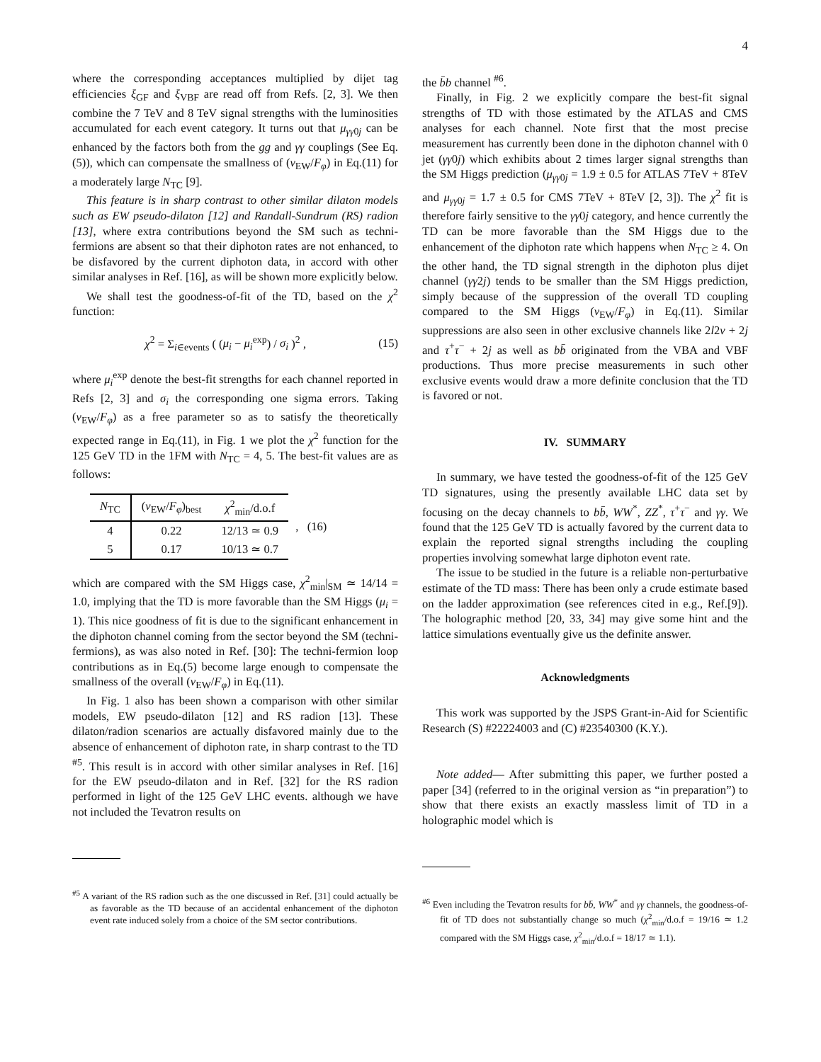4
where the corresponding acceptances multiplied by dijet tag efficiencies ξ<sub>GF</sub> and ξ<sub>VBF</sub> are read off from Refs. [2, 3]. We then combine the 7 TeV and 8 TeV signal strengths with the luminosities accumulated for each event category. It turns out that μ<sub>γγ0j</sub> can be enhanced by the factors both from the gg and γγ couplings (See Eq.(5)), which can compensate the smallness of (v<sub>EW</sub>/F<sub>φ</sub>) in Eq.(11) for a moderately large N<sub>TC</sub> [9].
This feature is in sharp contrast to other similar dilaton models such as EW pseudo-dilaton [12] and Randall-Sundrum (RS) radion [13], where extra contributions beyond the SM such as techni-fermions are absent so that their diphoton rates are not enhanced, to be disfavored by the current diphoton data, in accord with other similar analyses in Ref. [16], as will be shown more explicitly below.
We shall test the goodness-of-fit of the TD, based on the χ<sup>2</sup> function:
χ<sup>2</sup> = Σ<sub>i∈events</sub> ( (μ<sub>i</sub> − μ<sub>i</sub><sup>exp</sup>) / σ<sub>i</sub> )<sup>2</sup> , (15)
where μ<sub>i</sub><sup>exp</sup> denote the best-fit strengths for each channel reported in Refs [2, 3] and σ<sub>i</sub> the corresponding one sigma errors. Taking (v<sub>EW</sub>/F<sub>φ</sub>) as a free parameter so as to satisfy the theoretically expected range in Eq.(11), in Fig. 1 we plot the χ<sup>2</sup> function for the 125 GeV TD in the 1FM with N<sub>TC</sub> = 4, 5. The best-fit values are as follows:
| N<sub>TC</sub> | ( v<sub>EW</sub>/ F<sub>φ</sub> )<sub>best</sub> | χ<sup>2</sup><sub>min</sub>/d.o.f |
| --- | --- | --- |
| 4 | 0.22 | 12/13 ≃ 0.9 |
| 5 | 0.17 | 10/13 ≃ 0.7 |
, (16)
which are compared with the SM Higgs case, χ<sup>2</sup><sub>min</sub>|<sub>SM</sub> ≃ 14/14 = 1.0, implying that the TD is more favorable than the SM Higgs (μ<sub>i</sub> = 1). This nice goodness of fit is due to the significant enhancement in the diphoton channel coming from the sector beyond the SM (techni-fermions), as was also noted in Ref. [30]: The techni-fermion loop contributions as in Eq.(5) become large enough to compensate the smallness of the overall (v<sub>EW</sub>/F<sub>φ</sub>) in Eq.(11).
In Fig. 1 also has been shown a comparison with other similar models, EW pseudo-dilaton [12] and RS radion [13]. These dilaton/radion scenarios are actually disfavored mainly due to the absence of enhancement of diphoton rate, in sharp contrast to the TD <sup>#5</sup>. This result is in accord with other similar analyses in Ref. [16] for the EW pseudo-dilaton and in Ref. [32] for the RS radion performed in light of the 125 GeV LHC events. although we have not included the Tevatron results on
<sup>#5</sup> A variant of the RS radion such as the one discussed in Ref. [31] could actually be as favorable as the TD because of an accidental enhancement of the diphoton event rate induced solely from a choice of the SM sector contributions.
the b̄b channel <sup>#6</sup>.
Finally, in Fig. 2 we explicitly compare the best-fit signal strengths of TD with those estimated by the ATLAS and CMS analyses for each channel. Note first that the most precise measurement has currently been done in the diphoton channel with 0 jet (γγ0j) which exhibits about 2 times larger signal strengths than the SM Higgs prediction (μ<sub>γγ0j</sub> = 1.9 ± 0.5 for ATLAS 7TeV + 8TeV and μ<sub>γγ0j</sub> = 1.7 ± 0.5 for CMS 7TeV + 8TeV [2, 3]). The χ<sup>2</sup> fit is therefore fairly sensitive to the γγ0j category, and hence currently the TD can be more favorable than the SM Higgs due to the enhancement of the diphoton rate which happens when N<sub>TC</sub> ≥ 4. On the other hand, the TD signal strength in the diphoton plus dijet channel (γγ2j) tends to be smaller than the SM Higgs prediction, simply because of the suppression of the overall TD coupling compared to the SM Higgs (v<sub>EW</sub>/F<sub>φ</sub>) in Eq.(11). Similar suppressions are also seen in other exclusive channels like 2l2ν + 2j and τ<sup>+</sup>τ<sup>−</sup> + 2j as well as bb̄ originated from the VBA and VBF productions. Thus more precise measurements in such other exclusive events would draw a more definite conclusion that the TD is favored or not.
IV. SUMMARY
In summary, we have tested the goodness-of-fit of the 125 GeV TD signatures, using the presently available LHC data set by focusing on the decay channels to bb̄, WW<sup>*</sup>, ZZ<sup>*</sup>, τ<sup>+</sup>τ<sup>−</sup> and γγ. We found that the 125 GeV TD is actually favored by the current data to explain the reported signal strengths including the coupling properties involving somewhat large diphoton event rate.
The issue to be studied in the future is a reliable non-perturbative estimate of the TD mass: There has been only a crude estimate based on the ladder approximation (see references cited in e.g., Ref.[9]). The holographic method [20, 33, 34] may give some hint and the lattice simulations eventually give us the definite answer.
Acknowledgments
This work was supported by the JSPS Grant-in-Aid for Scientific Research (S) #22224003 and (C) #23540300 (K.Y.).
Note added— After submitting this paper, we further posted a paper [34] (referred to in the original version as “in preparation”) to show that there exists an exactly massless limit of TD in a holographic model which is
<sup>#6</sup> Even including the Tevatron results for bb̄, WW<sup>*</sup> and γγ channels, the goodness-of-fit of TD does not substantially change so much (χ<sup>2</sup><sub>min</sub>/d.o.f = 19/16 ≃ 1.2 compared with the SM Higgs case, χ<sup>2</sup><sub>min</sub>/d.o.f = 18/17 ≃ 1.1).